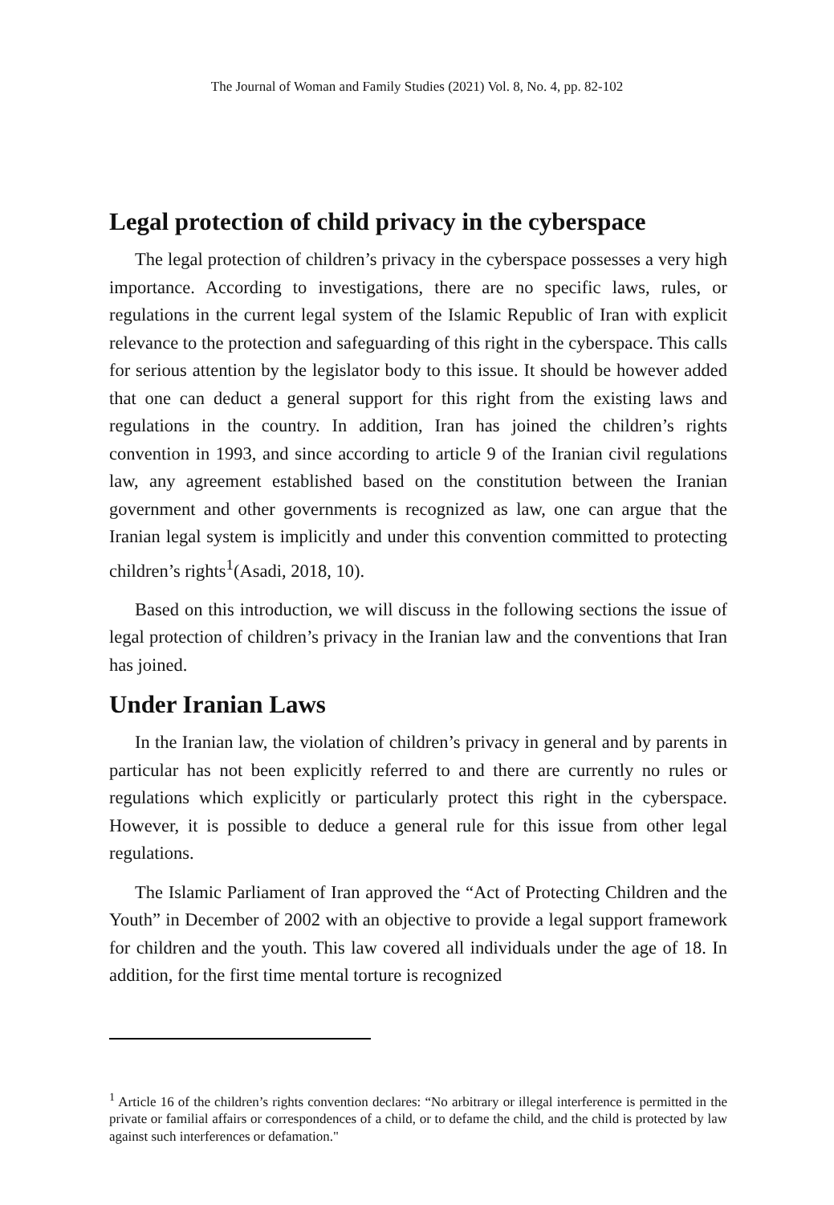The Journal of Woman and Family Studies (2021) Vol. 8, No. 4, pp. 82-102
Legal protection of child privacy in the cyberspace
The legal protection of children’s privacy in the cyberspace possesses a very high importance. According to investigations, there are no specific laws, rules, or regulations in the current legal system of the Islamic Republic of Iran with explicit relevance to the protection and safeguarding of this right in the cyberspace. This calls for serious attention by the legislator body to this issue. It should be however added that one can deduct a general support for this right from the existing laws and regulations in the country. In addition, Iran has joined the children’s rights convention in 1993, and since according to article 9 of the Iranian civil regulations law, any agreement established based on the constitution between the Iranian government and other governments is recognized as law, one can argue that the Iranian legal system is implicitly and under this convention committed to protecting children’s rights<sup>1</sup>(Asadi, 2018, 10).
Based on this introduction, we will discuss in the following sections the issue of legal protection of children’s privacy in the Iranian law and the conventions that Iran has joined.
Under Iranian Laws
In the Iranian law, the violation of children’s privacy in general and by parents in particular has not been explicitly referred to and there are currently no rules or regulations which explicitly or particularly protect this right in the cyberspace. However, it is possible to deduce a general rule for this issue from other legal regulations.
The Islamic Parliament of Iran approved the “Act of Protecting Children and the Youth” in December of 2002 with an objective to provide a legal support framework for children and the youth. This law covered all individuals under the age of 18. In addition, for the first time mental torture is recognized
<sup>1</sup> Article 16 of the children’s rights convention declares: “No arbitrary or illegal interference is permitted in the private or familial affairs or correspondences of a child, or to defame the child, and the child is protected by law against such interferences or defamation."